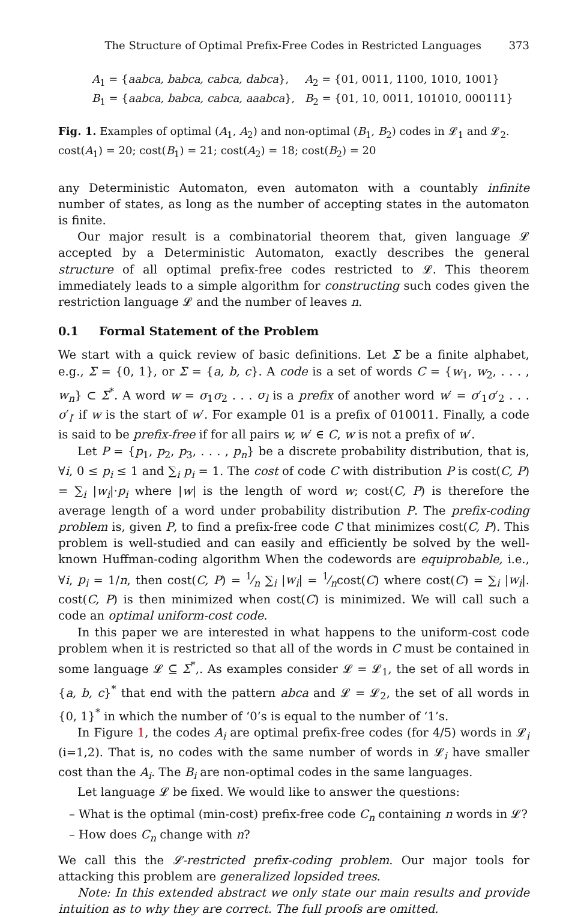The Structure of Optimal Prefix-Free Codes in Restricted Languages 373
A<sub>1</sub> = {aabca, babca, cabca, dabca},
A<sub>2</sub> = {01, 0011, 1100, 1010, 1001}
B<sub>1</sub> = {aabca, babca, cabca, aaabca},
B<sub>2</sub> = {01, 10, 0011, 101010, 000111}
Fig. 1. Examples of optimal (A<sub>1</sub>, A<sub>2</sub>) and non-optimal (B<sub>1</sub>, B<sub>2</sub>) codes in 𝓛<sub>1</sub> and 𝓛<sub>2</sub>. cost(A<sub>1</sub>) = 20; cost(B<sub>1</sub>) = 21; cost(A<sub>2</sub>) = 18; cost(B<sub>2</sub>) = 20
any Deterministic Automaton, even automaton with a countably infinite number of states, as long as the number of accepting states in the automaton is finite.
Our major result is a combinatorial theorem that, given language 𝓛 accepted by a Deterministic Automaton, exactly describes the general structure of all optimal prefix-free codes restricted to 𝓛. This theorem immediately leads to a simple algorithm for constructing such codes given the restriction language 𝓛 and the number of leaves n.
0.1 Formal Statement of the Problem
We start with a quick review of basic definitions. Let Σ be a finite alphabet, e.g., Σ = {0, 1}, or Σ = {a, b, c}. A code is a set of words C = {w<sub>1</sub>, w<sub>2</sub>, . . . , w<sub>n</sub>} ⊂ Σ<sup>*</sup>. A word w = σ<sub>1</sub>σ<sub>2</sub> . . . σ<sub>l</sub> is a prefix of another word w′ = σ′<sub>1</sub>σ′<sub>2</sub> . . . σ′<sub>l′</sub> if w is the start of w′. For example 01 is a prefix of 010011. Finally, a code is said to be prefix-free if for all pairs w, w′ ∈ C, w is not a prefix of w′.
Let P = {p<sub>1</sub>, p<sub>2</sub>, p<sub>3</sub>, . . . , p<sub>n</sub>} be a discrete probability distribution, that is, ∀i, 0 ≤ p<sub>i</sub> ≤ 1 and ∑<sub>i</sub> p<sub>i</sub> = 1. The cost of code C with distribution P is cost(C, P) = ∑<sub>i</sub> |w<sub>i</sub>|·p<sub>i</sub> where |w| is the length of word w; cost(C, P) is therefore the average length of a word under probability distribution P. The prefix-coding problem is, given P, to find a prefix-free code C that minimizes cost(C, P). This problem is well-studied and can easily and efficiently be solved by the well-known Huffman-coding algorithm When the codewords are equiprobable, i.e., ∀i, p<sub>i</sub> = 1/n, then cost(C, P) = 1⁄n ∑<sub>i</sub> |w<sub>i</sub>| = 1⁄ncost(C) where cost(C) = ∑<sub>i</sub> |w<sub>i</sub>|. cost(C, P) is then minimized when cost(C) is minimized. We will call such a code an optimal uniform-cost code.
In this paper we are interested in what happens to the uniform-cost code problem when it is restricted so that all of the words in C must be contained in some language 𝓛 ⊆ Σ<sup>*</sup>,. As examples consider 𝓛 = 𝓛<sub>1</sub>, the set of all words in {a, b, c}<sup>*</sup> that end with the pattern abca and 𝓛 = 𝓛<sub>2</sub>, the set of all words in {0, 1}<sup>*</sup> in which the number of ‘0’s is equal to the number of ‘1’s.
In Figure 1, the codes A<sub>i</sub> are optimal prefix-free codes (for 4/5) words in 𝓛<sub>i</sub> (i=1,2). That is, no codes with the same number of words in 𝓛<sub>i</sub> have smaller cost than the A<sub>i</sub>. The B<sub>i</sub> are non-optimal codes in the same languages.
Let language 𝓛 be fixed. We would like to answer the questions:
– What is the optimal (min-cost) prefix-free code C<sub>n</sub> containing n words in 𝓛?
– How does C<sub>n</sub> change with n?
We call this the 𝓛-restricted prefix-coding problem. Our major tools for attacking this problem are generalized lopsided trees.
Note: In this extended abstract we only state our main results and provide intuition as to why they are correct. The full proofs are omitted.